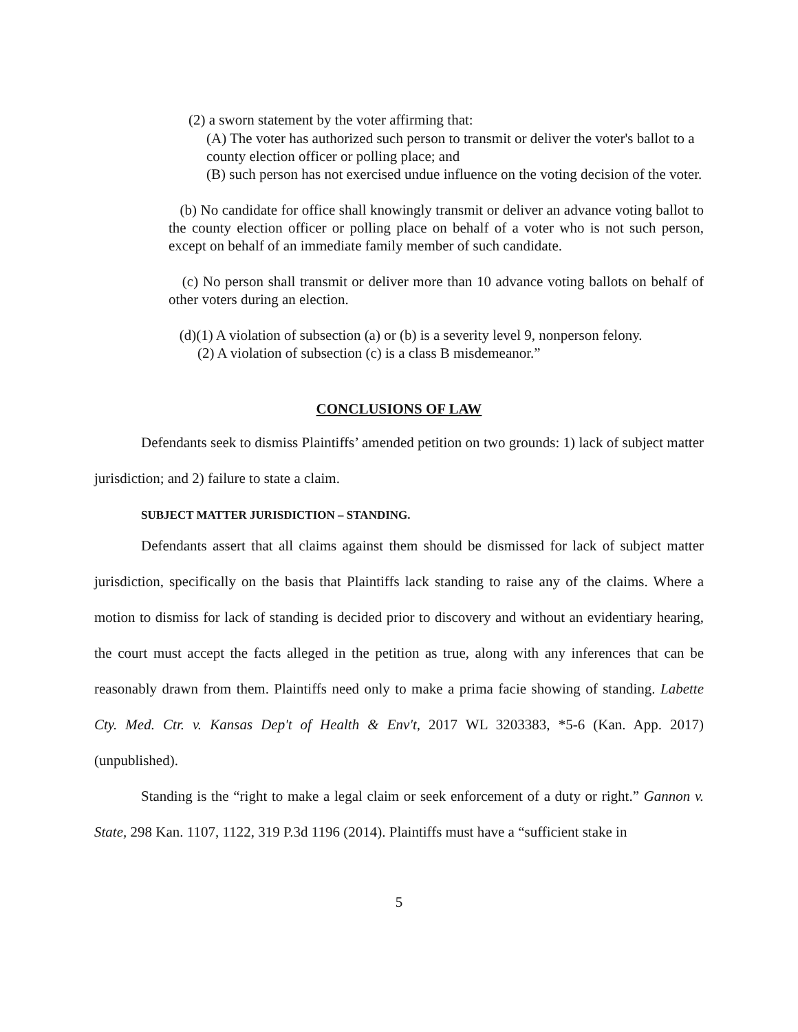(2) a sworn statement by the voter affirming that:
(A) The voter has authorized such person to transmit or deliver the voter's ballot to a county election officer or polling place; and
(B) such person has not exercised undue influence on the voting decision of the voter.
(b) No candidate for office shall knowingly transmit or deliver an advance voting ballot to the county election officer or polling place on behalf of a voter who is not such person, except on behalf of an immediate family member of such candidate.
(c) No person shall transmit or deliver more than 10 advance voting ballots on behalf of other voters during an election.
(d)(1) A violation of subsection (a) or (b) is a severity level 9, nonperson felony.
(2) A violation of subsection (c) is a class B misdemeanor.”
CONCLUSIONS OF LAW
Defendants seek to dismiss Plaintiffs’ amended petition on two grounds: 1) lack of subject matter jurisdiction; and 2) failure to state a claim.
SUBJECT MATTER JURISDICTION – STANDING.
Defendants assert that all claims against them should be dismissed for lack of subject matter jurisdiction, specifically on the basis that Plaintiffs lack standing to raise any of the claims. Where a motion to dismiss for lack of standing is decided prior to discovery and without an evidentiary hearing, the court must accept the facts alleged in the petition as true, along with any inferences that can be reasonably drawn from them. Plaintiffs need only to make a prima facie showing of standing. Labette Cty. Med. Ctr. v. Kansas Dep't of Health & Env't, 2017 WL 3203383, *5-6 (Kan. App. 2017) (unpublished).
Standing is the “right to make a legal claim or seek enforcement of a duty or right.” Gannon v. State, 298 Kan. 1107, 1122, 319 P.3d 1196 (2014). Plaintiffs must have a “sufficient stake in
5